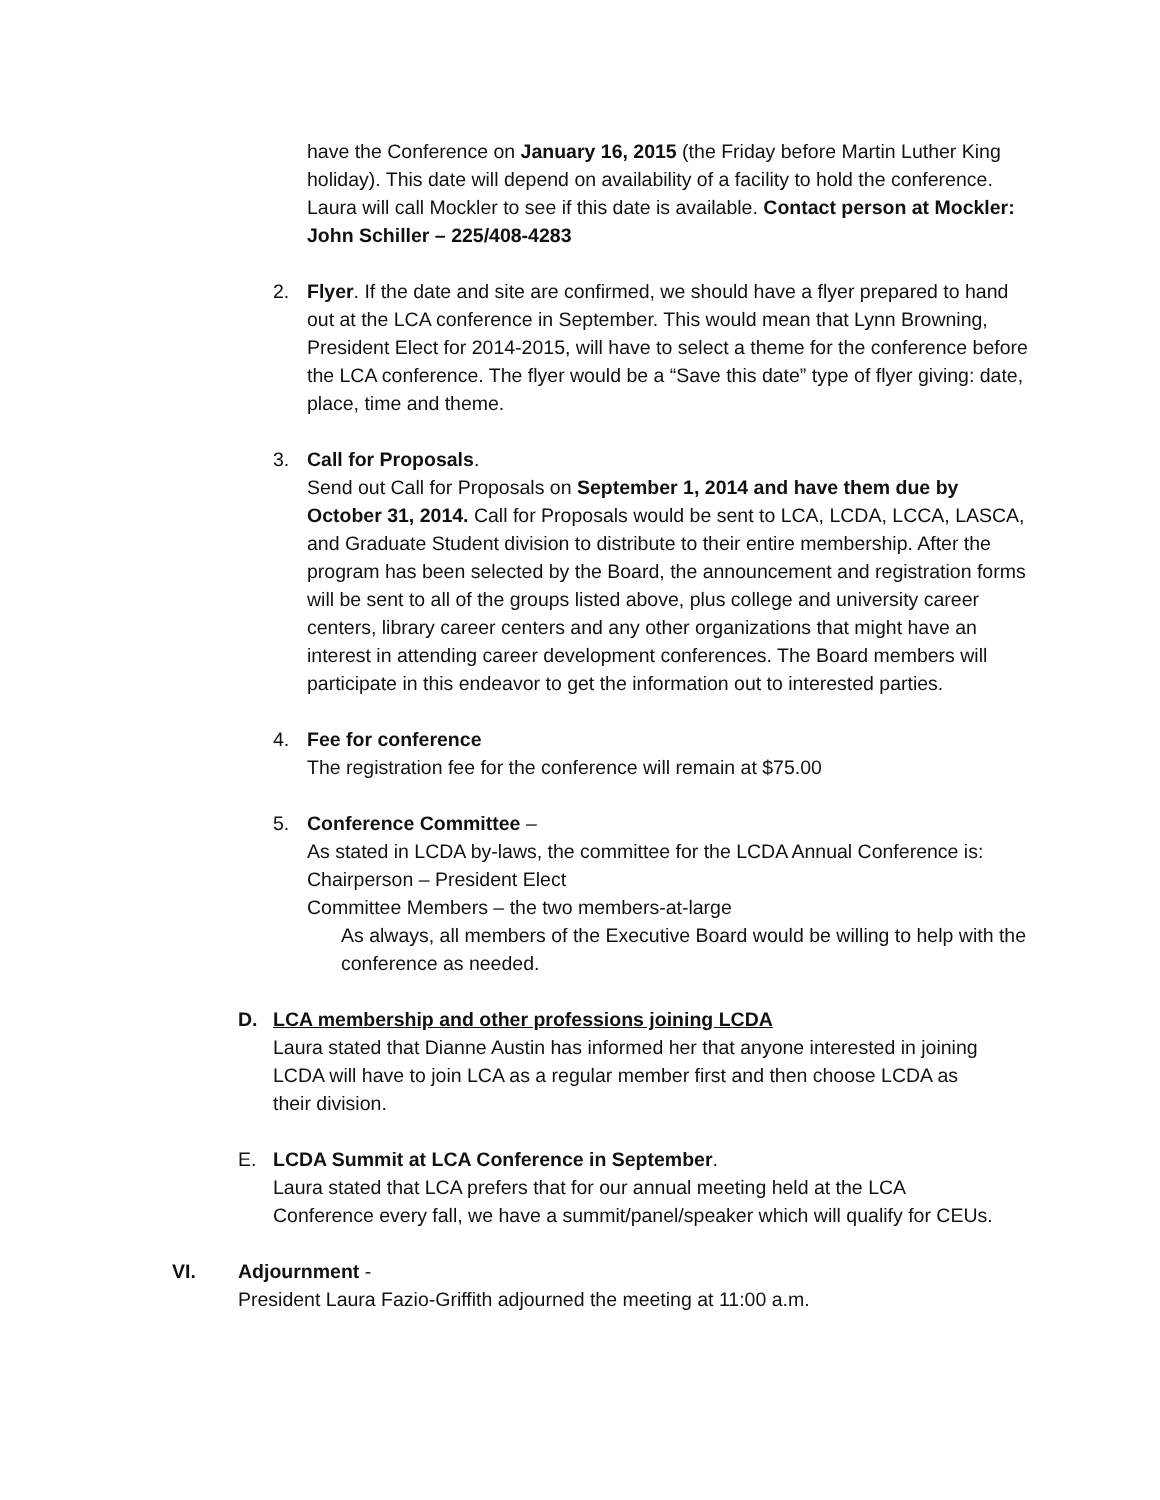have the Conference on January 16, 2015 (the Friday before Martin Luther King holiday). This date will depend on availability of a facility to hold the conference. Laura will call Mockler to see if this date is available. Contact person at Mockler: John Schiller – 225/408-4283
2. Flyer. If the date and site are confirmed, we should have a flyer prepared to hand out at the LCA conference in September. This would mean that Lynn Browning, President Elect for 2014-2015, will have to select a theme for the conference before the LCA conference. The flyer would be a “Save this date” type of flyer giving: date, place, time and theme.
3. Call for Proposals.
Send out Call for Proposals on September 1, 2014 and have them due by October 31, 2014. Call for Proposals would be sent to LCA, LCDA, LCCA, LASCA, and Graduate Student division to distribute to their entire membership. After the program has been selected by the Board, the announcement and registration forms will be sent to all of the groups listed above, plus college and university career centers, library career centers and any other organizations that might have an interest in attending career development conferences. The Board members will participate in this endeavor to get the information out to interested parties.
4. Fee for conference
The registration fee for the conference will remain at $75.00
5. Conference Committee –
As stated in LCDA by-laws, the committee for the LCDA Annual Conference is:
Chairperson – President Elect
Committee Members – the two members-at-large
As always, all members of the Executive Board would be willing to help with the conference as needed.
D. LCA membership and other professions joining LCDA
Laura stated that Dianne Austin has informed her that anyone interested in joining LCDA will have to join LCA as a regular member first and then choose LCDA as their division.
E. LCDA Summit at LCA Conference in September.
Laura stated that LCA prefers that for our annual meeting held at the LCA Conference every fall, we have a summit/panel/speaker which will qualify for CEUs.
VI. Adjournment -
President Laura Fazio-Griffith adjourned the meeting at 11:00 a.m.